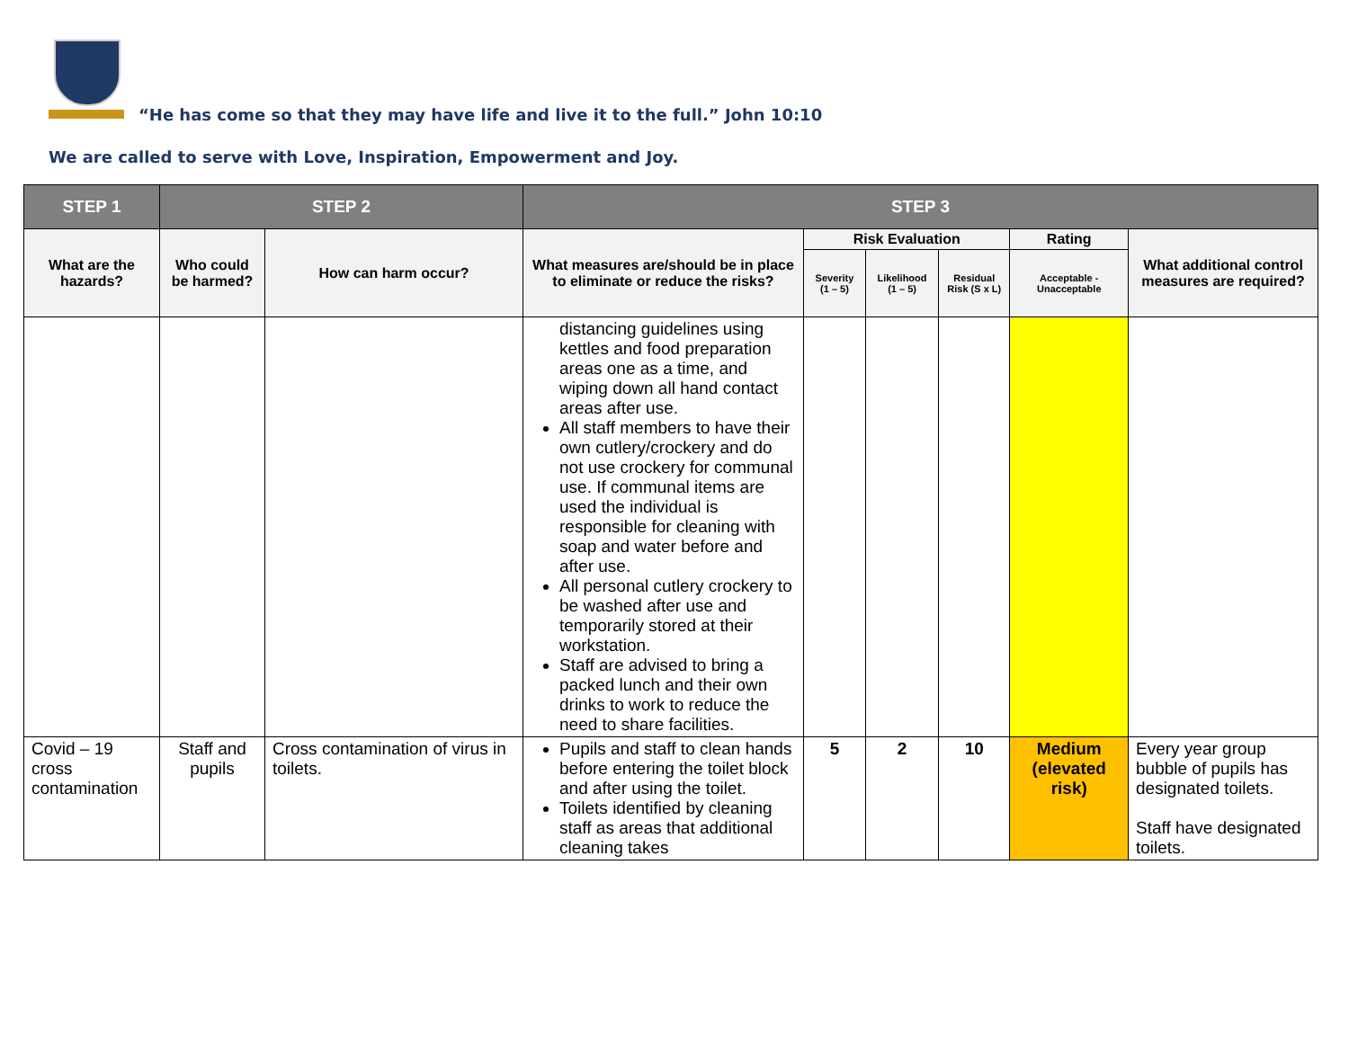“He has come so that they may have life and live it to the full.” John 10:10
We are called to serve with Love, Inspiration, Empowerment and Joy.
| STEP 1 | STEP 2 | | STEP 3 | | | | | |
| --- | --- | --- | --- | --- | --- | --- | --- | --- |
| What are the hazards? | Who could be harmed? | How can harm occur? | What measures are/should be in place to eliminate or reduce the risks? | Risk Evaluation | | | Rating | What additional control measures are required? |
| | | | | Severity (1 – 5) | Likelihood (1 – 5) | Residual Risk (S x L) | Acceptable - Unacceptable | |
| | | | distancing guidelines using kettles and food preparation areas one as a time, and wiping down all hand contact areas after use. All staff members to have their own cutlery/crockery and do not use crockery for communal use. If communal items are used the individual is responsible for cleaning with soap and water before and after use. All personal cutlery crockery to be washed after use and temporarily stored at their workstation. Staff are advised to bring a packed lunch and their own drinks to work to reduce the need to share facilities. | | | | | |
| Covid – 19 cross contamination | Staff and pupils | Cross contamination of virus in toilets. | Pupils and staff to clean hands before entering the toilet block and after using the toilet. Toilets identified by cleaning staff as areas that additional cleaning takes | 5 | 2 | 10 | Medium (elevated risk) | Every year group bubble of pupils has designated toilets. Staff have designated toilets. |